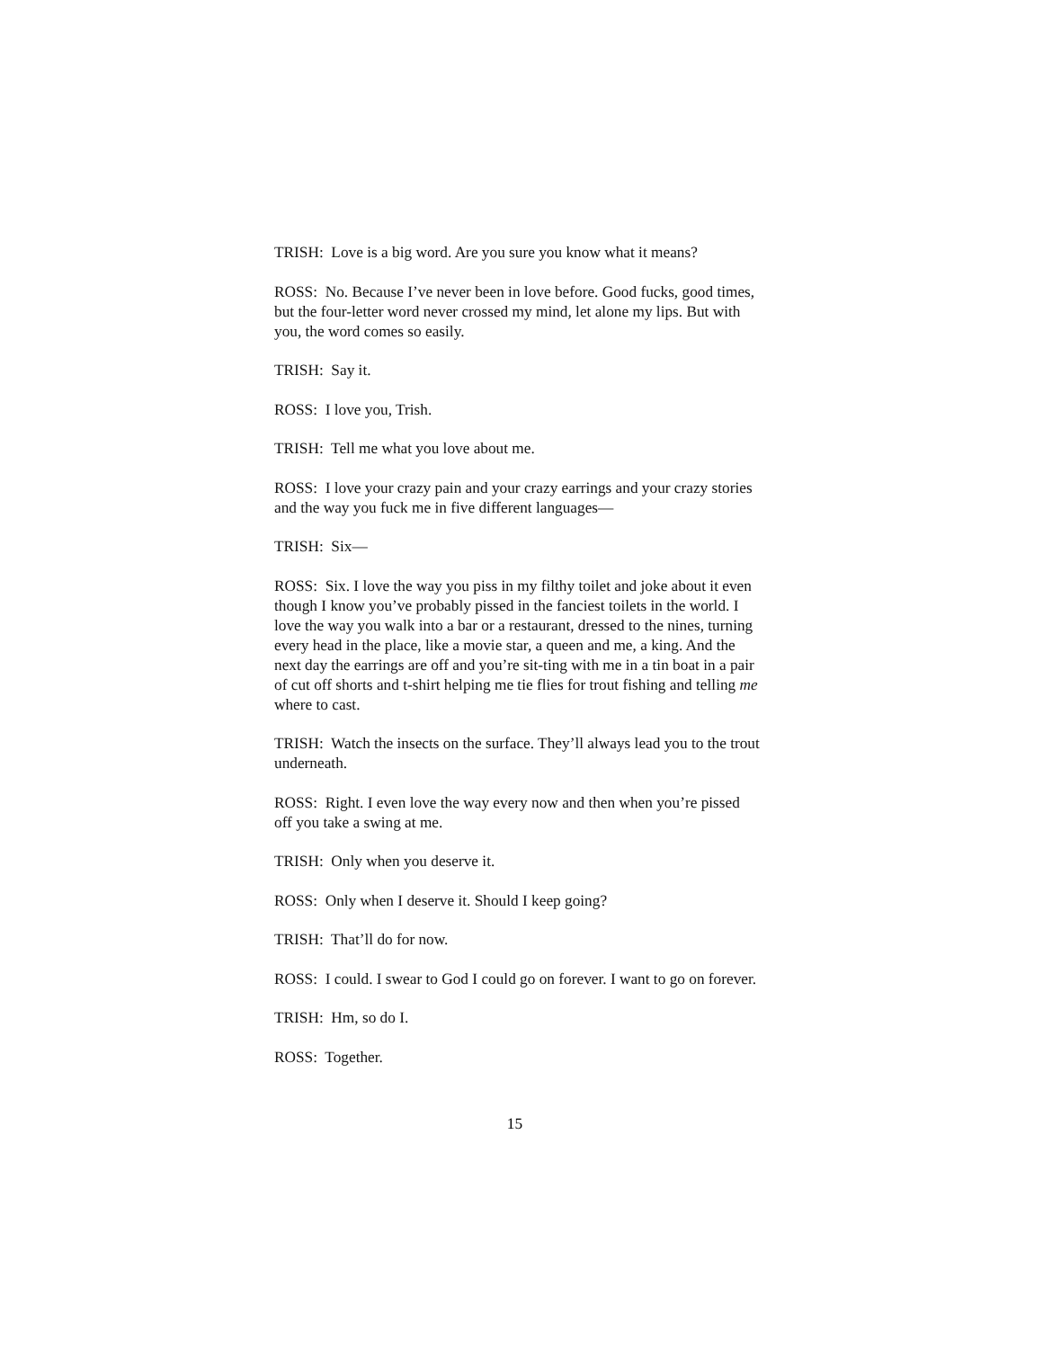TRISH: Love is a big word. Are you sure you know what it means?
ROSS: No. Because I’ve never been in love before. Good fucks, good times, but the four-letter word never crossed my mind, let alone my lips. But with you, the word comes so easily.
TRISH: Say it.
ROSS: I love you, Trish.
TRISH: Tell me what you love about me.
ROSS: I love your crazy pain and your crazy earrings and your crazy stories and the way you fuck me in five different languages—
TRISH: Six—
ROSS: Six. I love the way you piss in my filthy toilet and joke about it even though I know you’ve probably pissed in the fanciest toilets in the world. I love the way you walk into a bar or a restaurant, dressed to the nines, turning every head in the place, like a movie star, a queen and me, a king. And the next day the earrings are off and you’re sit-ting with me in a tin boat in a pair of cut off shorts and t-shirt helping me tie flies for trout fishing and telling me where to cast.
TRISH: Watch the insects on the surface. They’ll always lead you to the trout underneath.
ROSS: Right. I even love the way every now and then when you’re pissed off you take a swing at me.
TRISH: Only when you deserve it.
ROSS: Only when I deserve it. Should I keep going?
TRISH: That’ll do for now.
ROSS: I could. I swear to God I could go on forever. I want to go on forever.
TRISH: Hm, so do I.
ROSS: Together.
15